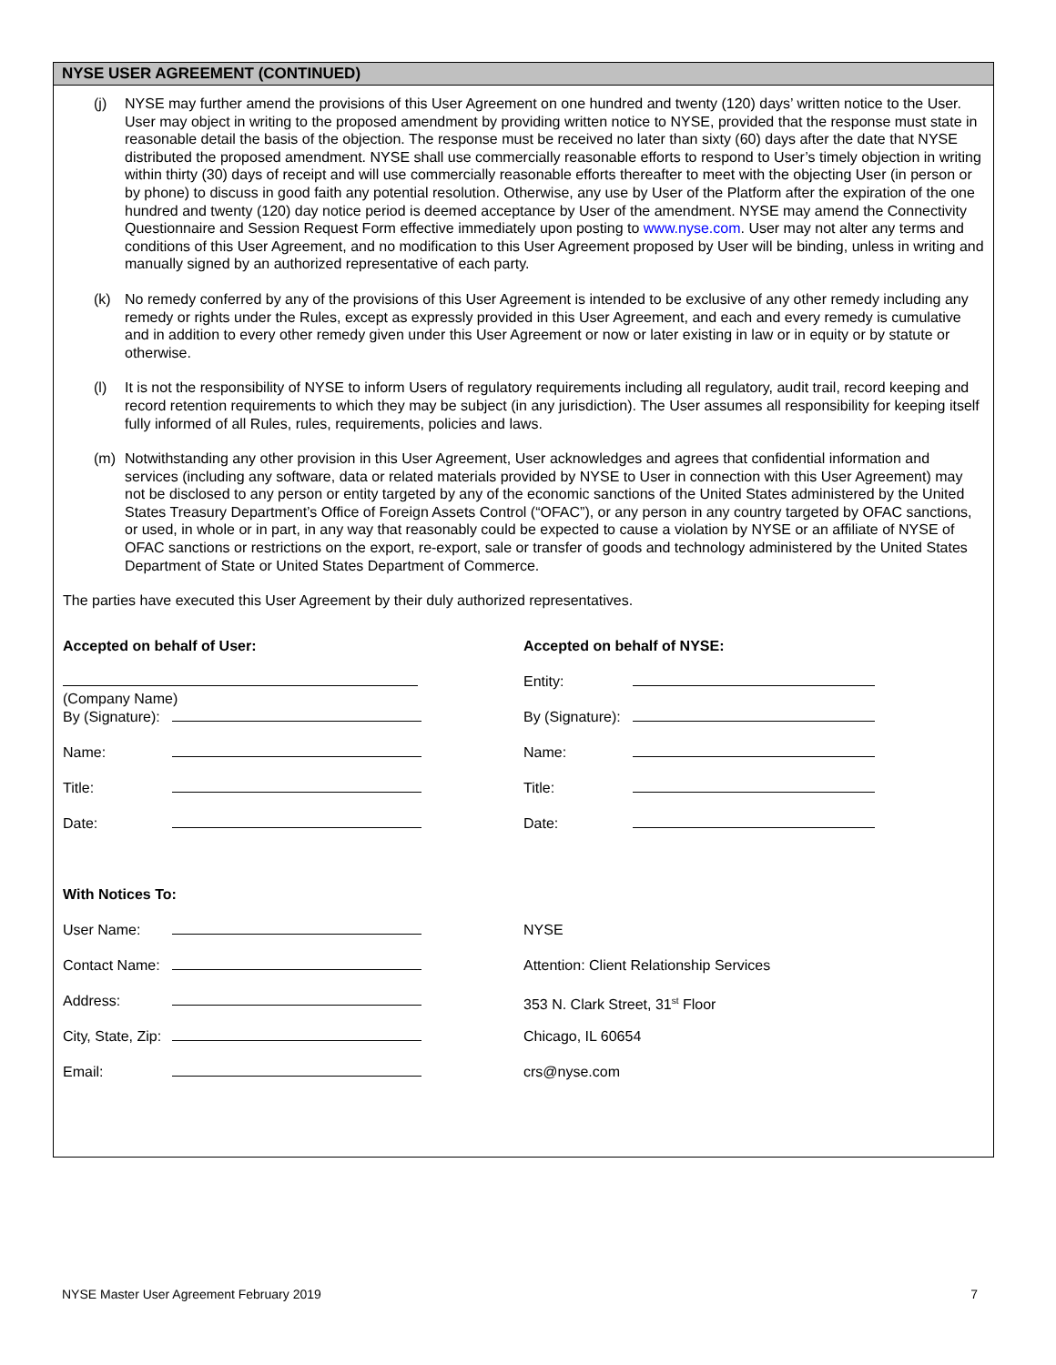NYSE USER AGREEMENT (CONTINUED)
(j) NYSE may further amend the provisions of this User Agreement on one hundred and twenty (120) days’ written notice to the User. User may object in writing to the proposed amendment by providing written notice to NYSE, provided that the response must state in reasonable detail the basis of the objection. The response must be received no later than sixty (60) days after the date that NYSE distributed the proposed amendment. NYSE shall use commercially reasonable efforts to respond to User’s timely objection in writing within thirty (30) days of receipt and will use commercially reasonable efforts thereafter to meet with the objecting User (in person or by phone) to discuss in good faith any potential resolution. Otherwise, any use by User of the Platform after the expiration of the one hundred and twenty (120) day notice period is deemed acceptance by User of the amendment. NYSE may amend the Connectivity Questionnaire and Session Request Form effective immediately upon posting to www.nyse.com. User may not alter any terms and conditions of this User Agreement, and no modification to this User Agreement proposed by User will be binding, unless in writing and manually signed by an authorized representative of each party.
(k) No remedy conferred by any of the provisions of this User Agreement is intended to be exclusive of any other remedy including any remedy or rights under the Rules, except as expressly provided in this User Agreement, and each and every remedy is cumulative and in addition to every other remedy given under this User Agreement or now or later existing in law or in equity or by statute or otherwise.
(l) It is not the responsibility of NYSE to inform Users of regulatory requirements including all regulatory, audit trail, record keeping and record retention requirements to which they may be subject (in any jurisdiction). The User assumes all responsibility for keeping itself fully informed of all Rules, rules, requirements, policies and laws.
(m) Notwithstanding any other provision in this User Agreement, User acknowledges and agrees that confidential information and services (including any software, data or related materials provided by NYSE to User in connection with this User Agreement) may not be disclosed to any person or entity targeted by any of the economic sanctions of the United States administered by the United States Treasury Department’s Office of Foreign Assets Control (“OFAC”), or any person in any country targeted by OFAC sanctions, or used, in whole or in part, in any way that reasonably could be expected to cause a violation by NYSE or an affiliate of NYSE of OFAC sanctions or restrictions on the export, re-export, sale or transfer of goods and technology administered by the United States Department of State or United States Department of Commerce.
The parties have executed this User Agreement by their duly authorized representatives.
Accepted on behalf of User:
(Company Name)
By (Signature):
Name:
Title:
Date:
With Notices To:
User Name:
Contact Name:
Address:
City, State, Zip:
Email:
Accepted on behalf of NYSE:
Entity:
By (Signature):
Name:
Title:
Date:
NYSE
Attention: Client Relationship Services
353 N. Clark Street, 31<sup>st</sup> Floor
Chicago, IL 60654
crs@nyse.com
NYSE Master User Agreement February 2019 7